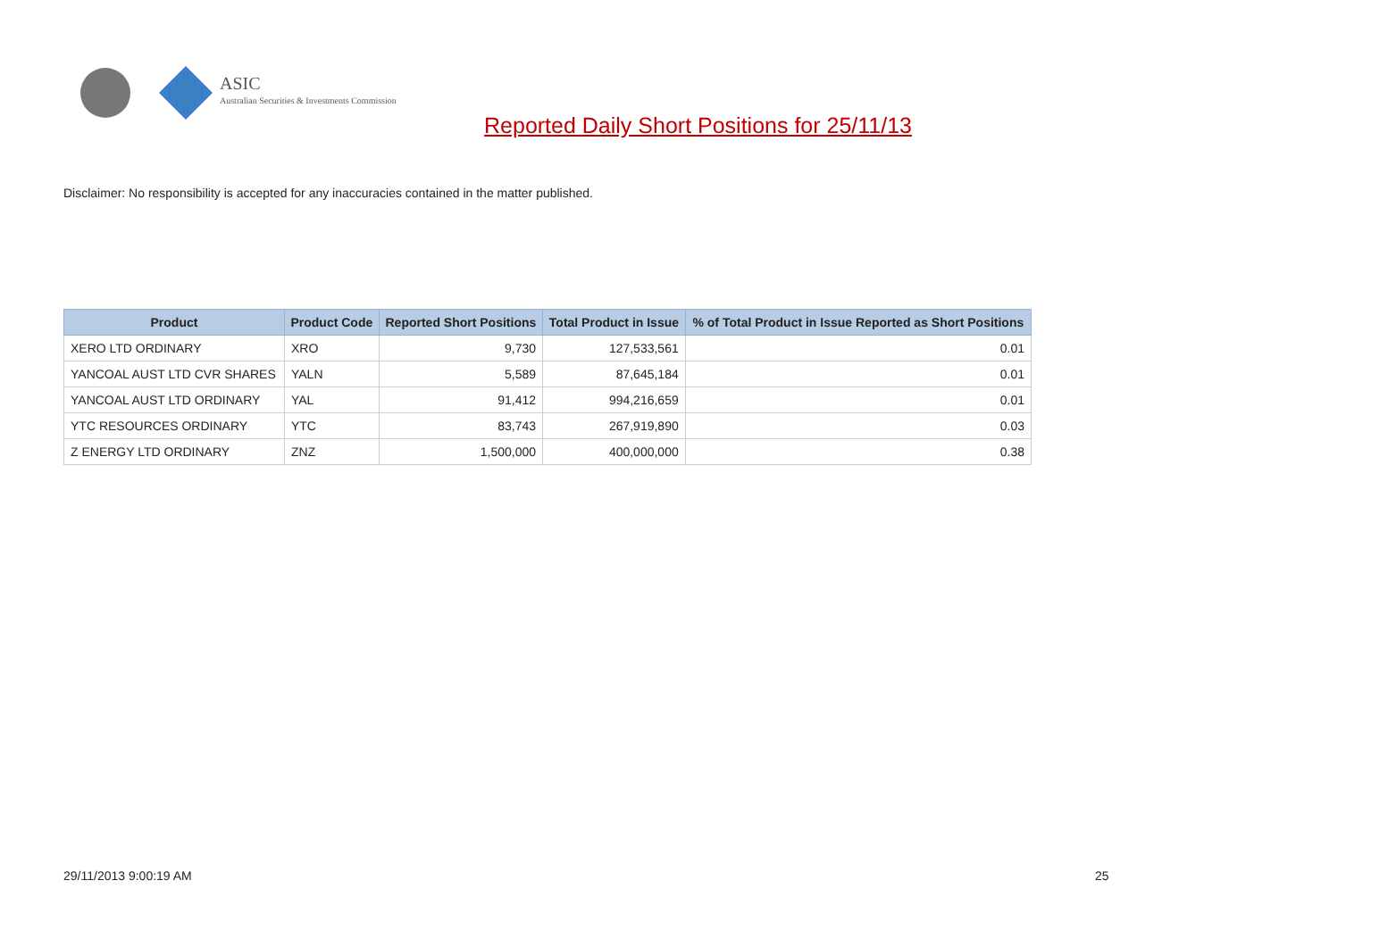ASIC
Australian Securities & Investments Commission
Reported Daily Short Positions for 25/11/13
Disclaimer: No responsibility is accepted for any inaccuracies contained in the matter published.
| Product | Product Code | Reported Short Positions | Total Product in Issue | % of Total Product in Issue Reported as Short Positions |
| --- | --- | --- | --- | --- |
| XERO LTD ORDINARY | XRO | 9,730 | 127,533,561 | 0.01 |
| YANCOAL AUST LTD CVR SHARES | YALN | 5,589 | 87,645,184 | 0.01 |
| YANCOAL AUST LTD ORDINARY | YAL | 91,412 | 994,216,659 | 0.01 |
| YTC RESOURCES ORDINARY | YTC | 83,743 | 267,919,890 | 0.03 |
| Z ENERGY LTD ORDINARY | ZNZ | 1,500,000 | 400,000,000 | 0.38 |
29/11/2013 9:00:19 AM 25